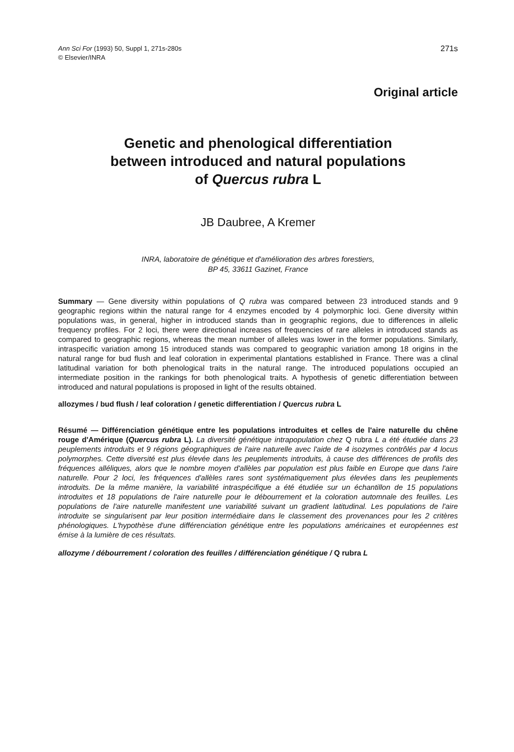Ann Sci For (1993) 50, Suppl 1, 271s-280s
© Elsevier/INRA
271s
Original article
Genetic and phenological differentiation
between introduced and natural populations
of Quercus rubra L
JB Daubree, A Kremer
INRA, laboratoire de génétique et d'amélioration des arbres forestiers,
BP 45, 33611 Gazinet, France
Summary — Gene diversity within populations of Q rubra was compared between 23 introduced stands and 9 geographic regions within the natural range for 4 enzymes encoded by 4 polymorphic loci. Gene diversity within populations was, in general, higher in introduced stands than in geographic regions, due to differences in allelic frequency profiles. For 2 loci, there were directional increases of frequencies of rare alleles in introduced stands as compared to geographic regions, whereas the mean number of alleles was lower in the former populations. Similarly, intraspecific variation among 15 introduced stands was compared to geographic variation among 18 origins in the natural range for bud flush and leaf coloration in experimental plantations established in France. There was a clinal latitudinal variation for both phenological traits in the natural range. The introduced populations occupied an intermediate position in the rankings for both phenological traits. A hypothesis of genetic differentiation between introduced and natural populations is proposed in light of the results obtained.
allozymes / bud flush / leaf coloration / genetic differentiation / Quercus rubra L
Résumé — Différenciation génétique entre les populations introduites et celles de l'aire naturelle du chêne rouge d'Amérique (Quercus rubra L). La diversité génétique intrapopulation chez Q rubra L a été étudiée dans 23 peuplements introduits et 9 régions géographiques de l'aire naturelle avec l'aide de 4 isozymes contrôlés par 4 locus polymorphes. Cette diversité est plus élevée dans les peuplements introduits, à cause des différences de profils des fréquences alléliques, alors que le nombre moyen d'allèles par population est plus faible en Europe que dans l'aire naturelle. Pour 2 loci, les fréquences d'allèles rares sont systématiquement plus élevées dans les peuplements introduits. De la même manière, la variabilité intraspécifique a été étudiée sur un échantillon de 15 populations introduites et 18 populations de l'aire naturelle pour le débourrement et la coloration automnale des feuilles. Les populations de l'aire naturelle manifestent une variabilité suivant un gradient latitudinal. Les populations de l'aire introduite se singularisent par leur position intermédiaire dans le classement des provenances pour les 2 critères phénologiques. L'hypothèse d'une différenciation génétique entre les populations américaines et européennes est émise à la lumière de ces résultats.
allozyme / débourrement / coloration des feuilles / différenciation génétique / Q rubra L